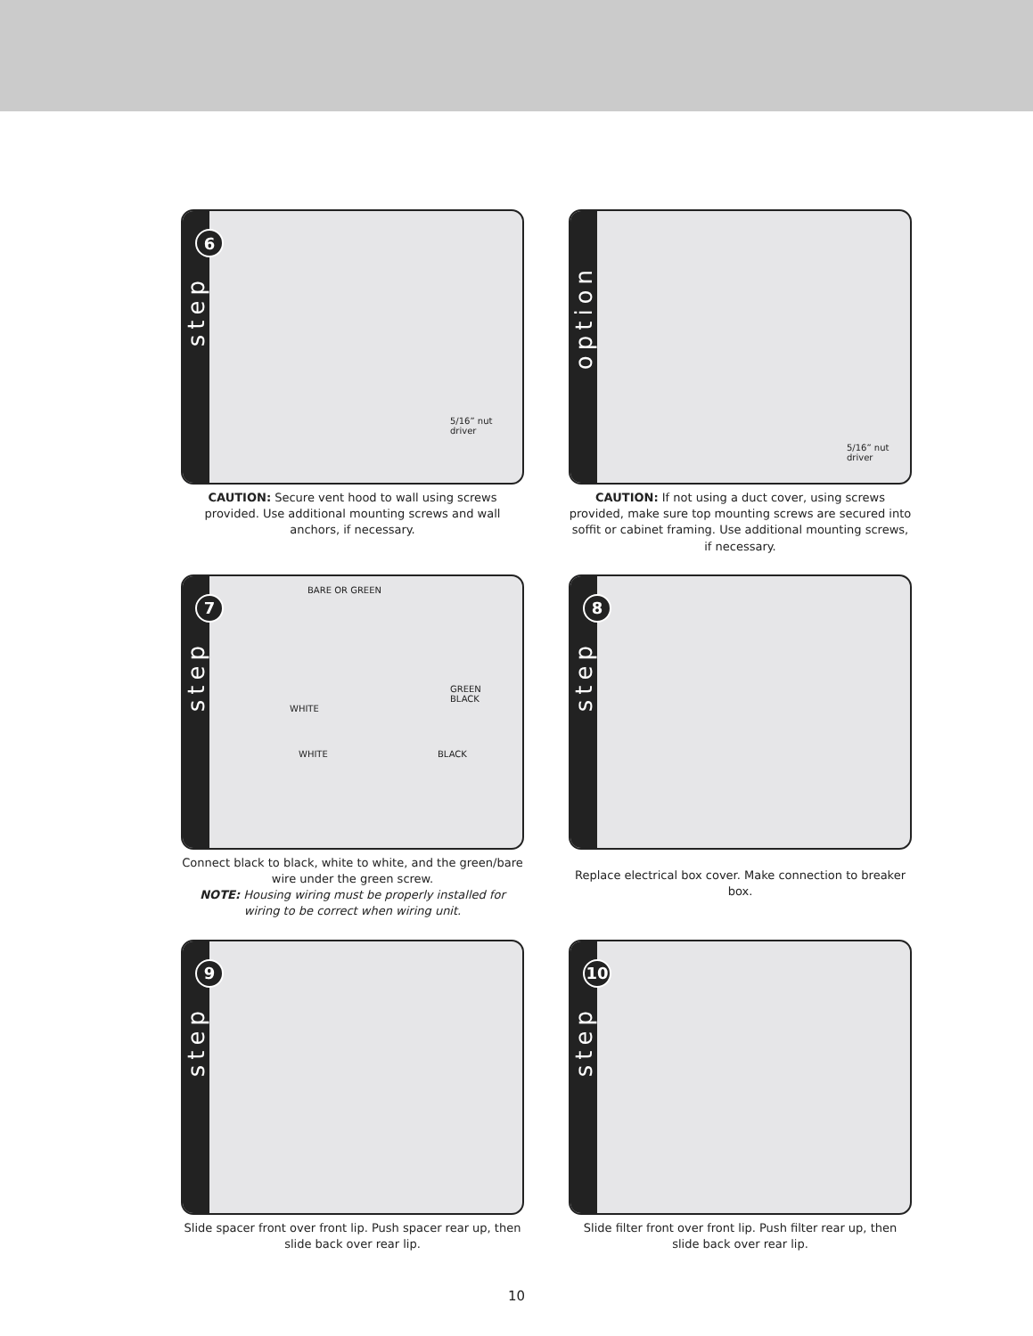6
step
5/16” nut driver
CAUTION: Secure vent hood to wall using screws provided. Use additional mounting screws and wall anchors, if necessary.
option
5/16” nut driver
CAUTION: If not using a duct cover, using screws provided, make sure top mounting screws are secured into soffit or cabinet framing. Use additional mounting screws, if necessary.
7
step
BARE OR GREEN
GREEN
BLACK
WHITE
WHITE BLACK
Connect black to black, white to white, and the green/bare wire under the green screw.
NOTE: Housing wiring must be properly installed for wiring to be correct when wiring unit.
8
step
Replace electrical box cover. Make connection to breaker box.
9
step
Slide spacer front over front lip. Push spacer rear up, then slide back over rear lip.
10
step
Slide filter front over front lip. Push filter rear up, then slide back over rear lip.
10